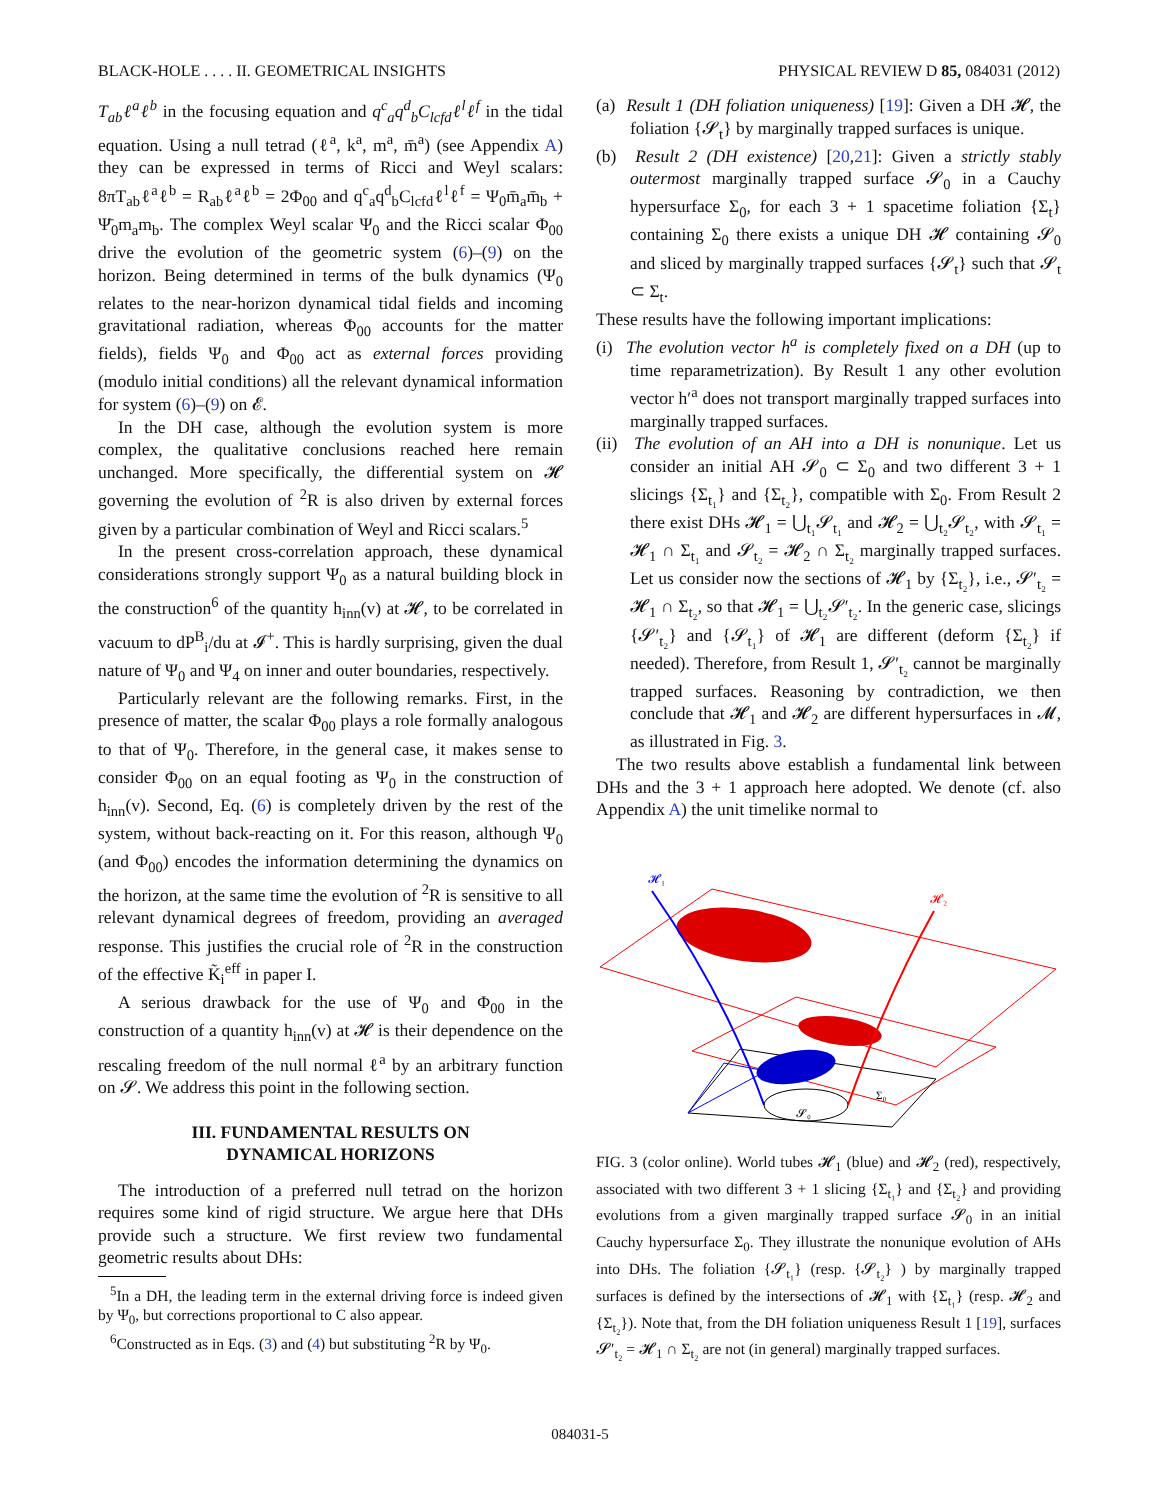BLACK-HOLE . . . . II. GEOMETRICAL INSIGHTS PHYSICAL REVIEW D 85, 084031 (2012)
T<sub>ab</sub>ℓ<sup>a</sup>ℓ<sup>b</sup> in the focusing equation and q<sup>c</sup><sub>a</sub>q<sup>d</sup><sub>b</sub>C<sub>lcfd</sub>ℓ<sup>l</sup>ℓ<sup>f</sup> in the tidal equation. Using a null tetrad (ℓ<sup>a</sup>, k<sup>a</sup>, m<sup>a</sup>, m̄<sup>a</sup>) (see Appendix A) they can be expressed in terms of Ricci and Weyl scalars: 8πT<sub>ab</sub>ℓ<sup>a</sup>ℓ<sup>b</sup> = R<sub>ab</sub>ℓ<sup>a</sup>ℓ<sup>b</sup> = 2Φ<sub>00</sub> and q<sup>c</sup><sub>a</sub>q<sup>d</sup><sub>b</sub>C<sub>lcfd</sub>ℓ<sup>l</sup>ℓ<sup>f</sup> = Ψ<sub>0</sub>m̄<sub>a</sub>m̄<sub>b</sub> + Ψ̄<sub>0</sub>m<sub>a</sub>m<sub>b</sub>. The complex Weyl scalar Ψ<sub>0</sub> and the Ricci scalar Φ<sub>00</sub> drive the evolution of the geometric system (6)–(9) on the horizon. Being determined in terms of the bulk dynamics (Ψ<sub>0</sub> relates to the near-horizon dynamical tidal fields and incoming gravitational radiation, whereas Φ<sub>00</sub> accounts for the matter fields), fields Ψ<sub>0</sub> and Φ<sub>00</sub> act as external forces providing (modulo initial conditions) all the relevant dynamical information for system (6)–(9) on 𝓔.
In the DH case, although the evolution system is more complex, the qualitative conclusions reached here remain unchanged. More specifically, the differential system on 𝓗 governing the evolution of <sup>2</sup>R is also driven by external forces given by a particular combination of Weyl and Ricci scalars.<sup>5</sup>
In the present cross-correlation approach, these dynamical considerations strongly support Ψ<sub>0</sub> as a natural building block in the construction<sup>6</sup> of the quantity h<sub>inn</sub>(v) at 𝓗, to be correlated in vacuum to dP<sup>B</sup><sub>i</sub>/du at 𝓘<sup>+</sup>. This is hardly surprising, given the dual nature of Ψ<sub>0</sub> and Ψ<sub>4</sub> on inner and outer boundaries, respectively.
Particularly relevant are the following remarks. First, in the presence of matter, the scalar Φ<sub>00</sub> plays a role formally analogous to that of Ψ<sub>0</sub>. Therefore, in the general case, it makes sense to consider Φ<sub>00</sub> on an equal footing as Ψ<sub>0</sub> in the construction of h<sub>inn</sub>(v). Second, Eq. (6) is completely driven by the rest of the system, without back-reacting on it. For this reason, although Ψ<sub>0</sub> (and Φ<sub>00</sub>) encodes the information determining the dynamics on the horizon, at the same time the evolution of <sup>2</sup>R is sensitive to all relevant dynamical degrees of freedom, providing an averaged response. This justifies the crucial role of <sup>2</sup>R in the construction of the effective K̃<sub>i</sub><sup>eff</sup> in paper I.
A serious drawback for the use of Ψ<sub>0</sub> and Φ<sub>00</sub> in the construction of a quantity h<sub>inn</sub>(v) at 𝓗 is their dependence on the rescaling freedom of the null normal ℓ<sup>a</sup> by an arbitrary function on 𝓢. We address this point in the following section.
III. FUNDAMENTAL RESULTS ON
DYNAMICAL HORIZONS
The introduction of a preferred null tetrad on the horizon requires some kind of rigid structure. We argue here that DHs provide such a structure. We first review two fundamental geometric results about DHs:
<sup>5</sup> In a DH, the leading term in the external driving force is indeed given by Ψ<sub>0</sub>, but corrections proportional to C also appear.
<sup>6</sup> Constructed as in Eqs. (3) and (4) but substituting <sup>2</sup>R by Ψ<sub>0</sub>.
(a) Result 1 (DH foliation uniqueness) [19]: Given a DH 𝓗, the foliation {𝓢<sub>t</sub>} by marginally trapped surfaces is unique.
(b) Result 2 (DH existence) [20,21]: Given a strictly stably outermost marginally trapped surface 𝓢<sub>0</sub> in a Cauchy hypersurface Σ<sub>0</sub>, for each 3 + 1 spacetime foliation {Σ<sub>t</sub>} containing Σ<sub>0</sub> there exists a unique DH 𝓗 containing 𝓢<sub>0</sub> and sliced by marginally trapped surfaces {𝓢<sub>t</sub>} such that 𝓢<sub>t</sub> ⊂ Σ<sub>t</sub>.
These results have the following important implications:
(i) The evolution vector h<sup>a</sup> is completely fixed on a DH (up to time reparametrization). By Result 1 any other evolution vector h′<sup>a</sup> does not transport marginally trapped surfaces into marginally trapped surfaces.
(ii) The evolution of an AH into a DH is nonunique. Let us consider an initial AH 𝓢<sub>0</sub> ⊂ Σ<sub>0</sub> and two different 3 + 1 slicings {Σ<sub>t₁</sub>} and {Σ<sub>t₂</sub>}, compatible with Σ<sub>0</sub>. From Result 2 there exist DHs 𝓗<sub>1</sub> = ⋃<sub>t₁</sub>𝓢<sub>t₁</sub> and 𝓗<sub>2</sub> = ⋃<sub>t₂</sub>𝓢<sub>t₂</sub>, with 𝓢<sub>t₁</sub> = 𝓗<sub>1</sub> ∩ Σ<sub>t₁</sub> and 𝓢<sub>t₂</sub> = 𝓗<sub>2</sub> ∩ Σ<sub>t₂</sub> marginally trapped surfaces. Let us consider now the sections of 𝓗<sub>1</sub> by {Σ<sub>t₂</sub>}, i.e., 𝓢′<sub>t₂</sub> = 𝓗<sub>1</sub> ∩ Σ<sub>t₂</sub>, so that 𝓗<sub>1</sub> = ⋃<sub>t₂</sub>𝓢′<sub>t₂</sub>. In the generic case, slicings {𝓢′<sub>t₂</sub>} and {𝓢<sub>t₁</sub>} of 𝓗<sub>1</sub> are different (deform {Σ<sub>t₂</sub>} if needed). Therefore, from Result 1, 𝓢′<sub>t₂</sub> cannot be marginally trapped surfaces. Reasoning by contradiction, we then conclude that 𝓗<sub>1</sub> and 𝓗<sub>2</sub> are different hypersurfaces in 𝓜, as illustrated in Fig. 3.
The two results above establish a fundamental link between DHs and the 3 + 1 approach here adopted. We denote (cf. also Appendix A) the unit timelike normal to
𝓗₁
𝓗₂
𝓢₀
Σ₀
FIG. 3 (color online). World tubes 𝓗<sub>1</sub> (blue) and 𝓗<sub>2</sub> (red), respectively, associated with two different 3 + 1 slicing {Σ<sub>t₁</sub>} and {Σ<sub>t₂</sub>} and providing evolutions from a given marginally trapped surface 𝓢<sub>0</sub> in an initial Cauchy hypersurface Σ<sub>0</sub>. They illustrate the nonunique evolution of AHs into DHs. The foliation {𝓢<sub>t₁</sub>} (resp. {𝓢<sub>t₂</sub>} ) by marginally trapped surfaces is defined by the intersections of 𝓗<sub>1</sub> with {Σ<sub>t₁</sub>} (resp. 𝓗<sub>2</sub> and {Σ<sub>t₂</sub>}). Note that, from the DH foliation uniqueness Result 1 [19], surfaces 𝓢′<sub>t₂</sub> = 𝓗<sub>1</sub> ∩ Σ<sub>t₂</sub> are not (in general) marginally trapped surfaces.
084031-5